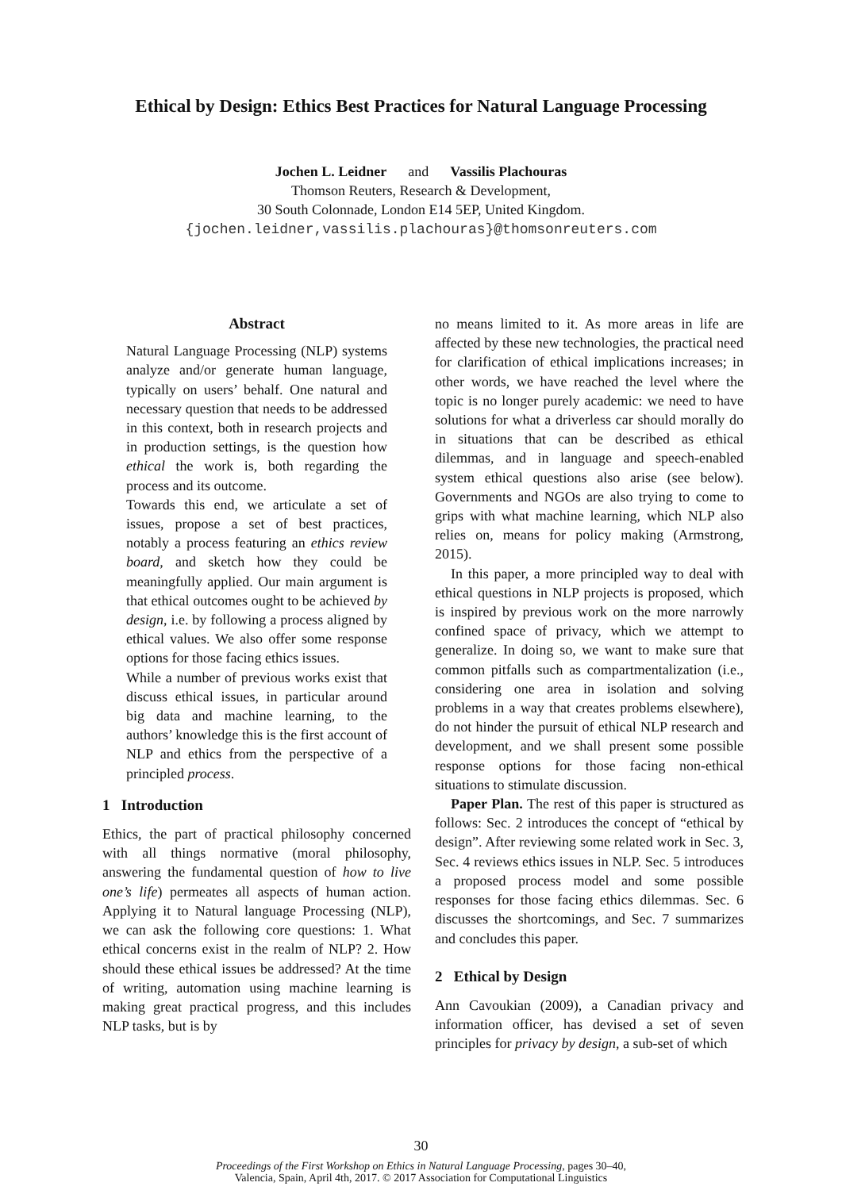Ethical by Design: Ethics Best Practices for Natural Language Processing
Jochen L. Leidner and Vassilis Plachouras
Thomson Reuters, Research & Development,
30 South Colonnade, London E14 5EP, United Kingdom.
{jochen.leidner,vassilis.plachouras}@thomsonreuters.com
Abstract
Natural Language Processing (NLP) systems analyze and/or generate human language, typically on users’ behalf. One natural and necessary question that needs to be addressed in this context, both in research projects and in production settings, is the question how ethical the work is, both regarding the process and its outcome.
Towards this end, we articulate a set of issues, propose a set of best practices, notably a process featuring an ethics review board, and sketch how they could be meaningfully applied. Our main argument is that ethical outcomes ought to be achieved by design, i.e. by following a process aligned by ethical values. We also offer some response options for those facing ethics issues.
While a number of previous works exist that discuss ethical issues, in particular around big data and machine learning, to the authors’ knowledge this is the first account of NLP and ethics from the perspective of a principled process.
1 Introduction
Ethics, the part of practical philosophy concerned with all things normative (moral philosophy, answering the fundamental question of how to live one’s life) permeates all aspects of human action. Applying it to Natural language Processing (NLP), we can ask the following core questions: 1. What ethical concerns exist in the realm of NLP? 2. How should these ethical issues be addressed? At the time of writing, automation using machine learning is making great practical progress, and this includes NLP tasks, but is by
no means limited to it. As more areas in life are affected by these new technologies, the practical need for clarification of ethical implications increases; in other words, we have reached the level where the topic is no longer purely academic: we need to have solutions for what a driverless car should morally do in situations that can be described as ethical dilemmas, and in language and speech-enabled system ethical questions also arise (see below). Governments and NGOs are also trying to come to grips with what machine learning, which NLP also relies on, means for policy making (Armstrong, 2015).
In this paper, a more principled way to deal with ethical questions in NLP projects is proposed, which is inspired by previous work on the more narrowly confined space of privacy, which we attempt to generalize. In doing so, we want to make sure that common pitfalls such as compartmentalization (i.e., considering one area in isolation and solving problems in a way that creates problems elsewhere), do not hinder the pursuit of ethical NLP research and development, and we shall present some possible response options for those facing non-ethical situations to stimulate discussion.
Paper Plan. The rest of this paper is structured as follows: Sec. 2 introduces the concept of “ethical by design”. After reviewing some related work in Sec. 3, Sec. 4 reviews ethics issues in NLP. Sec. 5 introduces a proposed process model and some possible responses for those facing ethics dilemmas. Sec. 6 discusses the shortcomings, and Sec. 7 summarizes and concludes this paper.
2 Ethical by Design
Ann Cavoukian (2009), a Canadian privacy and information officer, has devised a set of seven principles for privacy by design, a sub-set of which
30
Proceedings of the First Workshop on Ethics in Natural Language Processing, pages 30–40,
Valencia, Spain, April 4th, 2017. © 2017 Association for Computational Linguistics